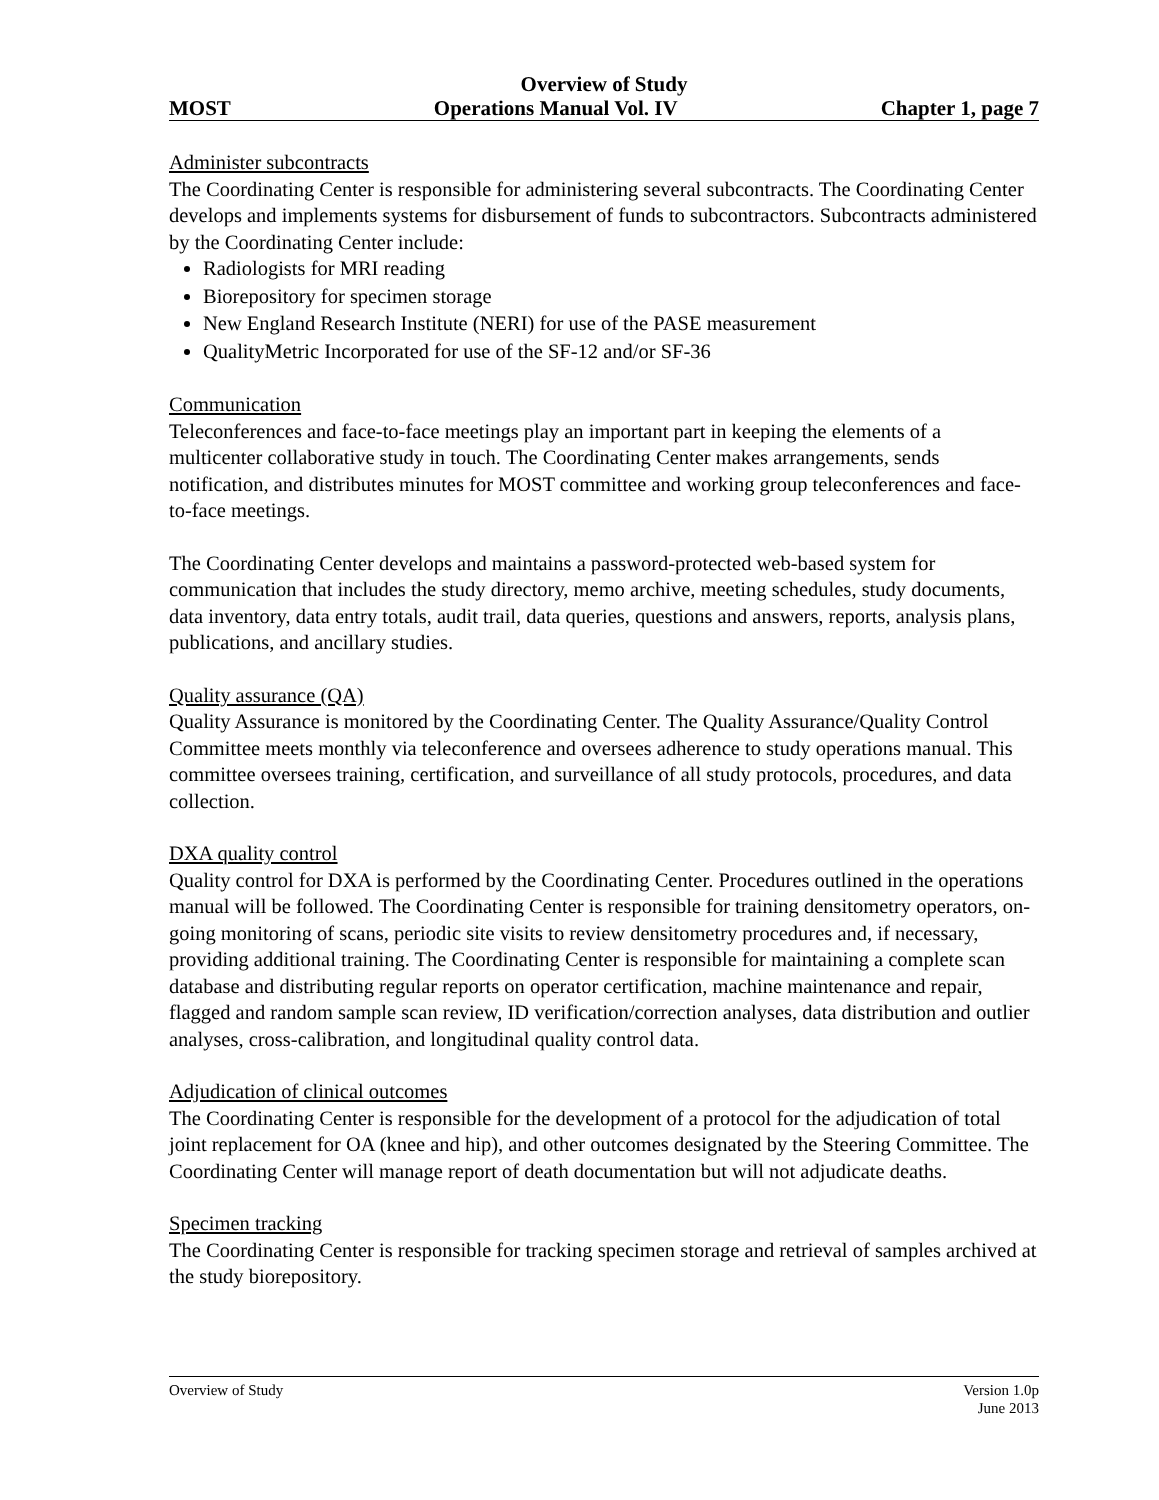Overview of Study
MOST Operations Manual Vol. IV Chapter 1, page 7
Administer subcontracts
The Coordinating Center is responsible for administering several subcontracts. The Coordinating Center develops and implements systems for disbursement of funds to subcontractors. Subcontracts administered by the Coordinating Center include:
Radiologists for MRI reading
Biorepository for specimen storage
New England Research Institute (NERI) for use of the PASE measurement
QualityMetric Incorporated for use of the SF-12 and/or SF-36
Communication
Teleconferences and face-to-face meetings play an important part in keeping the elements of a multicenter collaborative study in touch. The Coordinating Center makes arrangements, sends notification, and distributes minutes for MOST committee and working group teleconferences and face-to-face meetings.
The Coordinating Center develops and maintains a password-protected web-based system for communication that includes the study directory, memo archive, meeting schedules, study documents, data inventory, data entry totals, audit trail, data queries, questions and answers, reports, analysis plans, publications, and ancillary studies.
Quality assurance (QA)
Quality Assurance is monitored by the Coordinating Center. The Quality Assurance/Quality Control Committee meets monthly via teleconference and oversees adherence to study operations manual. This committee oversees training, certification, and surveillance of all study protocols, procedures, and data collection.
DXA quality control
Quality control for DXA is performed by the Coordinating Center. Procedures outlined in the operations manual will be followed. The Coordinating Center is responsible for training densitometry operators, on-going monitoring of scans, periodic site visits to review densitometry procedures and, if necessary, providing additional training. The Coordinating Center is responsible for maintaining a complete scan database and distributing regular reports on operator certification, machine maintenance and repair, flagged and random sample scan review, ID verification/correction analyses, data distribution and outlier analyses, cross-calibration, and longitudinal quality control data.
Adjudication of clinical outcomes
The Coordinating Center is responsible for the development of a protocol for the adjudication of total joint replacement for OA (knee and hip), and other outcomes designated by the Steering Committee. The Coordinating Center will manage report of death documentation but will not adjudicate deaths.
Specimen tracking
The Coordinating Center is responsible for tracking specimen storage and retrieval of samples archived at the study biorepository.
Overview of Study Version 1.0p
June 2013